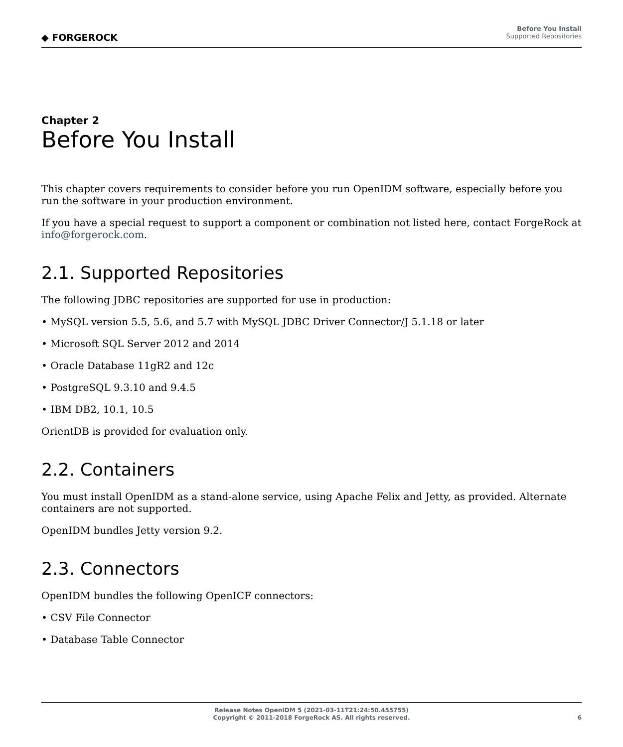◆ FORGEROCK
Before You Install
Supported Repositories
Chapter 2
Before You Install
This chapter covers requirements to consider before you run OpenIDM software, especially before you run the software in your production environment.
If you have a special request to support a component or combination not listed here, contact ForgeRock at info@forgerock.com.
2.1. Supported Repositories
The following JDBC repositories are supported for use in production:
• MySQL version 5.5, 5.6, and 5.7 with MySQL JDBC Driver Connector/J 5.1.18 or later
• Microsoft SQL Server 2012 and 2014
• Oracle Database 11gR2 and 12c
• PostgreSQL 9.3.10 and 9.4.5
• IBM DB2, 10.1, 10.5
OrientDB is provided for evaluation only.
2.2. Containers
You must install OpenIDM as a stand-alone service, using Apache Felix and Jetty, as provided. Alternate containers are not supported.
OpenIDM bundles Jetty version 9.2.
2.3. Connectors
OpenIDM bundles the following OpenICF connectors:
• CSV File Connector
• Database Table Connector
Release Notes OpenIDM 5 (2021-03-11T21:24:50.455755)
Copyright © 2011-2018 ForgeRock AS. All rights reserved.
6